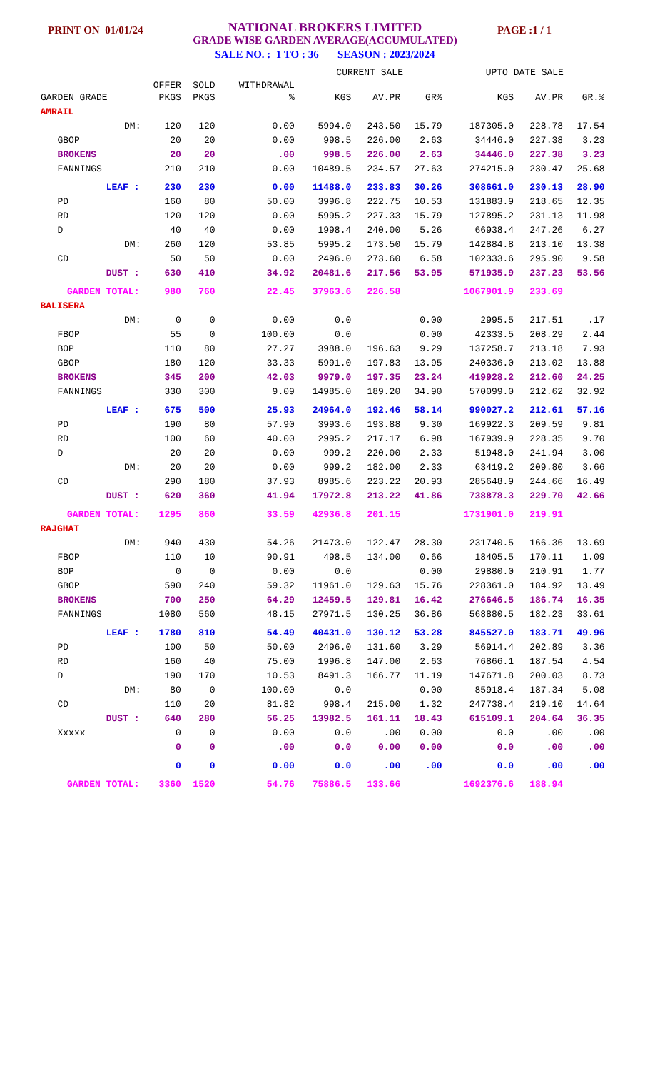PRINT ON 01/01/24
NATIONAL BROKERS LIMITED
GRADE WISE GARDEN AVERAGE(ACCUMULATED)
PAGE :1 / 1
SALE NO. : 1 TO : 36 SEASON : 2023/2024
| | | | | CURRENT SALE | | | UPTO DATE SALE | | |
| --- | --- | --- | --- | --- | --- | --- | --- | --- | --- |
| | OFFER | SOLD | WITHDRAWAL | | | | | | |
| GARDEN GRADE | PKGS | PKGS | % | KGS | AV.PR | GR% | KGS | AV.PR | GR.% |
| AMRAIL | | | | | | | | | |
| DM: | 120 | 120 | 0.00 | 5994.0 | 243.50 | 15.79 | 187305.0 | 228.78 | 17.54 |
| GBOP | 20 | 20 | 0.00 | 998.5 | 226.00 | 2.63 | 34446.0 | 227.38 | 3.23 |
| BROKENS | 20 | 20 | .00 | 998.5 | 226.00 | 2.63 | 34446.0 | 227.38 | 3.23 |
| FANNINGS | 210 | 210 | 0.00 | 10489.5 | 234.57 | 27.63 | 274215.0 | 230.47 | 25.68 |
| LEAF : | 230 | 230 | 0.00 | 11488.0 | 233.83 | 30.26 | 308661.0 | 230.13 | 28.90 |
| PD | 160 | 80 | 50.00 | 3996.8 | 222.75 | 10.53 | 131883.9 | 218.65 | 12.35 |
| RD | 120 | 120 | 0.00 | 5995.2 | 227.33 | 15.79 | 127895.2 | 231.13 | 11.98 |
| D | 40 | 40 | 0.00 | 1998.4 | 240.00 | 5.26 | 66938.4 | 247.26 | 6.27 |
| DM: | 260 | 120 | 53.85 | 5995.2 | 173.50 | 15.79 | 142884.8 | 213.10 | 13.38 |
| CD | 50 | 50 | 0.00 | 2496.0 | 273.60 | 6.58 | 102333.6 | 295.90 | 9.58 |
| DUST : | 630 | 410 | 34.92 | 20481.6 | 217.56 | 53.95 | 571935.9 | 237.23 | 53.56 |
| GARDEN TOTAL: | 980 | 760 | 22.45 | 37963.6 | 226.58 | | 1067901.9 | 233.69 | |
| BALISERA | | | | | | | | | |
| DM: | 0 | 0 | 0.00 | 0.0 | | 0.00 | 2995.5 | 217.51 | .17 |
| FBOP | 55 | 0 | 100.00 | 0.0 | | 0.00 | 42333.5 | 208.29 | 2.44 |
| BOP | 110 | 80 | 27.27 | 3988.0 | 196.63 | 9.29 | 137258.7 | 213.18 | 7.93 |
| GBOP | 180 | 120 | 33.33 | 5991.0 | 197.83 | 13.95 | 240336.0 | 213.02 | 13.88 |
| BROKENS | 345 | 200 | 42.03 | 9979.0 | 197.35 | 23.24 | 419928.2 | 212.60 | 24.25 |
| FANNINGS | 330 | 300 | 9.09 | 14985.0 | 189.20 | 34.90 | 570099.0 | 212.62 | 32.92 |
| LEAF : | 675 | 500 | 25.93 | 24964.0 | 192.46 | 58.14 | 990027.2 | 212.61 | 57.16 |
| PD | 190 | 80 | 57.90 | 3993.6 | 193.88 | 9.30 | 169922.3 | 209.59 | 9.81 |
| RD | 100 | 60 | 40.00 | 2995.2 | 217.17 | 6.98 | 167939.9 | 228.35 | 9.70 |
| D | 20 | 20 | 0.00 | 999.2 | 220.00 | 2.33 | 51948.0 | 241.94 | 3.00 |
| DM: | 20 | 20 | 0.00 | 999.2 | 182.00 | 2.33 | 63419.2 | 209.80 | 3.66 |
| CD | 290 | 180 | 37.93 | 8985.6 | 223.22 | 20.93 | 285648.9 | 244.66 | 16.49 |
| DUST : | 620 | 360 | 41.94 | 17972.8 | 213.22 | 41.86 | 738878.3 | 229.70 | 42.66 |
| GARDEN TOTAL: | 1295 | 860 | 33.59 | 42936.8 | 201.15 | | 1731901.0 | 219.91 | |
| RAJGHAT | | | | | | | | | |
| DM: | 940 | 430 | 54.26 | 21473.0 | 122.47 | 28.30 | 231740.5 | 166.36 | 13.69 |
| FBOP | 110 | 10 | 90.91 | 498.5 | 134.00 | 0.66 | 18405.5 | 170.11 | 1.09 |
| BOP | 0 | 0 | 0.00 | 0.0 | | 0.00 | 29880.0 | 210.91 | 1.77 |
| GBOP | 590 | 240 | 59.32 | 11961.0 | 129.63 | 15.76 | 228361.0 | 184.92 | 13.49 |
| BROKENS | 700 | 250 | 64.29 | 12459.5 | 129.81 | 16.42 | 276646.5 | 186.74 | 16.35 |
| FANNINGS | 1080 | 560 | 48.15 | 27971.5 | 130.25 | 36.86 | 568880.5 | 182.23 | 33.61 |
| LEAF : | 1780 | 810 | 54.49 | 40431.0 | 130.12 | 53.28 | 845527.0 | 183.71 | 49.96 |
| PD | 100 | 50 | 50.00 | 2496.0 | 131.60 | 3.29 | 56914.4 | 202.89 | 3.36 |
| RD | 160 | 40 | 75.00 | 1996.8 | 147.00 | 2.63 | 76866.1 | 187.54 | 4.54 |
| D | 190 | 170 | 10.53 | 8491.3 | 166.77 | 11.19 | 147671.8 | 200.03 | 8.73 |
| DM: | 80 | 0 | 100.00 | 0.0 | | 0.00 | 85918.4 | 187.34 | 5.08 |
| CD | 110 | 20 | 81.82 | 998.4 | 215.00 | 1.32 | 247738.4 | 219.10 | 14.64 |
| DUST : | 640 | 280 | 56.25 | 13982.5 | 161.11 | 18.43 | 615109.1 | 204.64 | 36.35 |
| Xxxxx | 0 | 0 | 0.00 | 0.0 | .00 | 0.00 | 0.0 | .00 | .00 |
| | 0 | 0 | .00 | 0.0 | 0.00 | 0.00 | 0.0 | .00 | .00 |
| | 0 | 0 | 0.00 | 0.0 | .00 | .00 | 0.0 | .00 | .00 |
| GARDEN TOTAL: | 3360 | 1520 | 54.76 | 75886.5 | 133.66 | | 1692376.6 | 188.94 | |